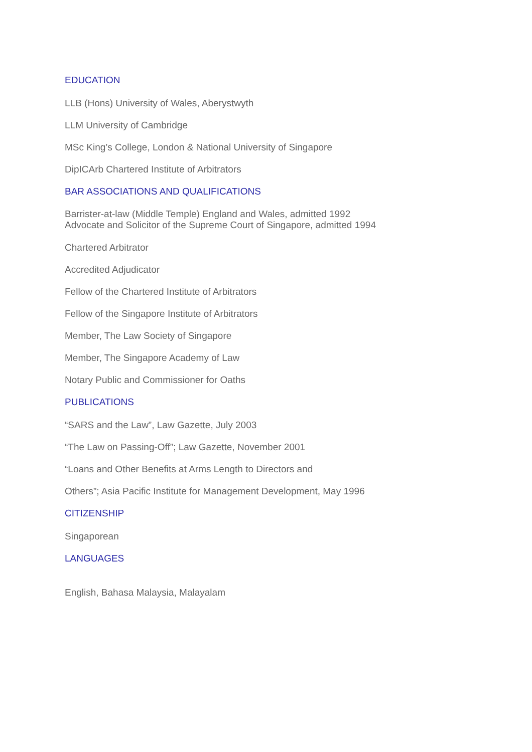EDUCATION
LLB (Hons) University of Wales, Aberystwyth
LLM University of Cambridge
MSc King’s College, London & National University of Singapore
DipICArb Chartered Institute of Arbitrators
BAR ASSOCIATIONS AND QUALIFICATIONS
Barrister-at-law (Middle Temple) England and Wales, admitted 1992 Advocate and Solicitor of the Supreme Court of Singapore, admitted 1994
Chartered Arbitrator
Accredited Adjudicator
Fellow of the Chartered Institute of Arbitrators
Fellow of the Singapore Institute of Arbitrators
Member, The Law Society of Singapore
Member, The Singapore Academy of Law
Notary Public and Commissioner for Oaths
PUBLICATIONS
“SARS and the Law”, Law Gazette, July 2003
“The Law on Passing-Off”; Law Gazette, November 2001
“Loans and Other Benefits at Arms Length to Directors and
Others”; Asia Pacific Institute for Management Development, May 1996
CITIZENSHIP
Singaporean
LANGUAGES
English, Bahasa Malaysia, Malayalam